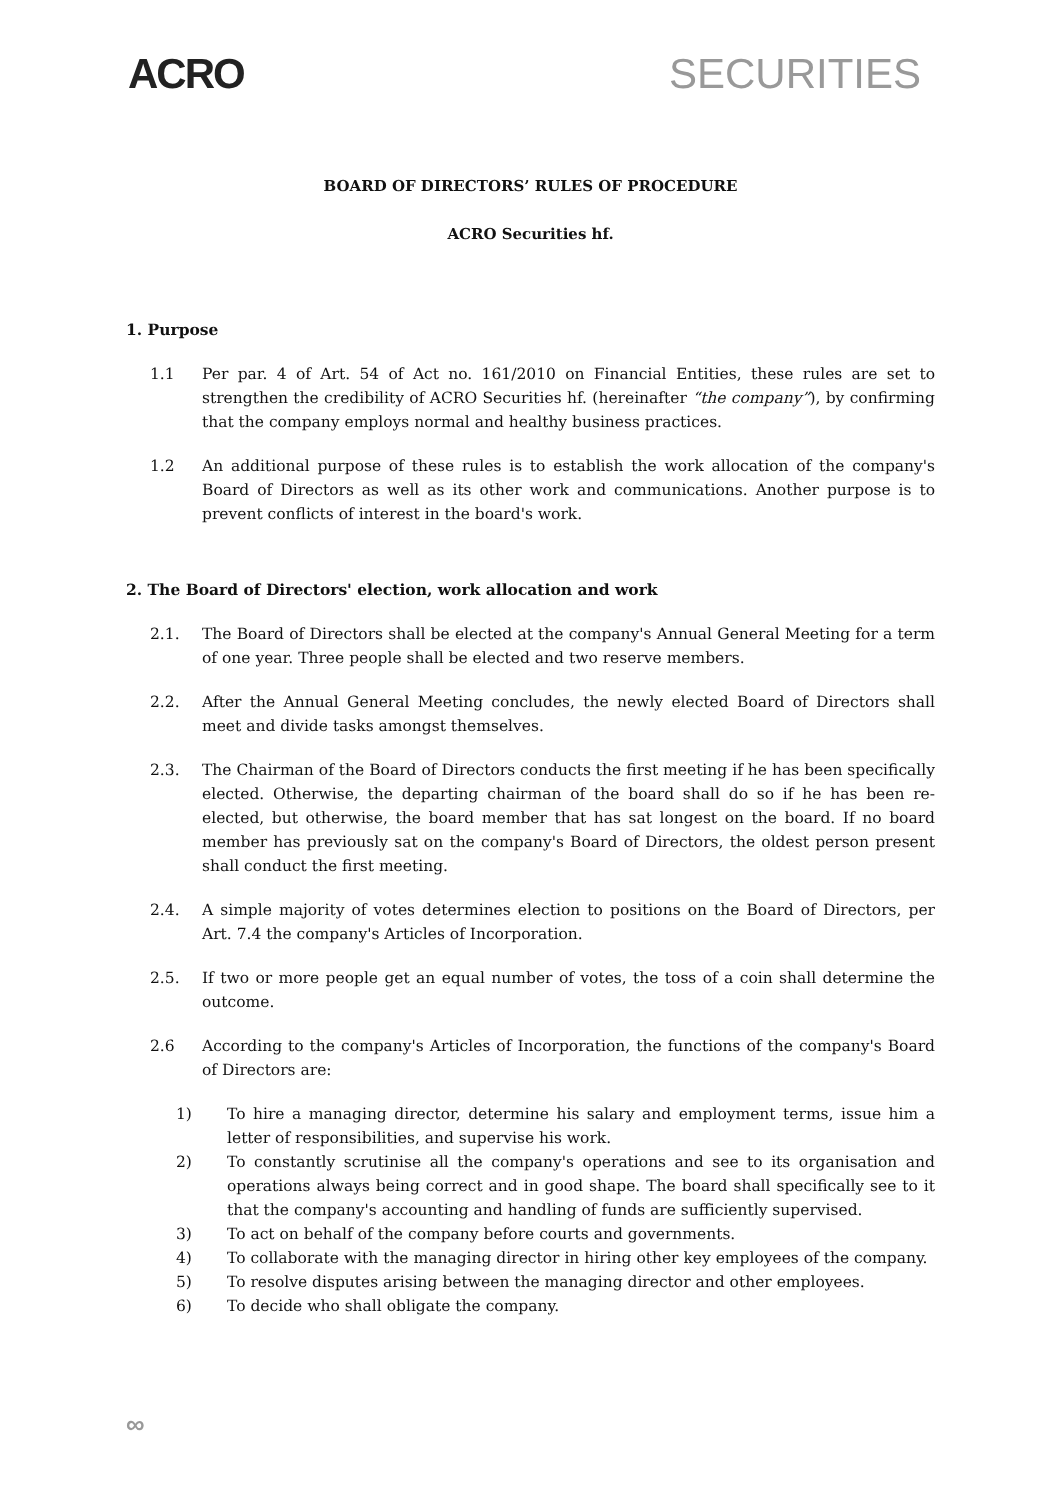ACRO SECURITIES
BOARD OF DIRECTORS’ RULES OF PROCEDURE
ACRO Securities hf.
1. Purpose
1.1 Per par. 4 of Art. 54 of Act no. 161/2010 on Financial Entities, these rules are set to strengthen the credibility of ACRO Securities hf. (hereinafter “the company”), by confirming that the company employs normal and healthy business practices.
1.2 An additional purpose of these rules is to establish the work allocation of the company's Board of Directors as well as its other work and communications. Another purpose is to prevent conflicts of interest in the board's work.
2. The Board of Directors' election, work allocation and work
2.1. The Board of Directors shall be elected at the company's Annual General Meeting for a term of one year. Three people shall be elected and two reserve members.
2.2. After the Annual General Meeting concludes, the newly elected Board of Directors shall meet and divide tasks amongst themselves.
2.3. The Chairman of the Board of Directors conducts the first meeting if he has been specifically elected. Otherwise, the departing chairman of the board shall do so if he has been re-elected, but otherwise, the board member that has sat longest on the board. If no board member has previously sat on the company's Board of Directors, the oldest person present shall conduct the first meeting.
2.4. A simple majority of votes determines election to positions on the Board of Directors, per Art. 7.4 the company's Articles of Incorporation.
2.5. If two or more people get an equal number of votes, the toss of a coin shall determine the outcome.
2.6 According to the company's Articles of Incorporation, the functions of the company's Board of Directors are:
1) To hire a managing director, determine his salary and employment terms, issue him a letter of responsibilities, and supervise his work.
2) To constantly scrutinise all the company's operations and see to its organisation and operations always being correct and in good shape. The board shall specifically see to it that the company's accounting and handling of funds are sufficiently supervised.
3) To act on behalf of the company before courts and governments.
4) To collaborate with the managing director in hiring other key employees of the company.
5) To resolve disputes arising between the managing director and other employees.
6) To decide who shall obligate the company.
∞